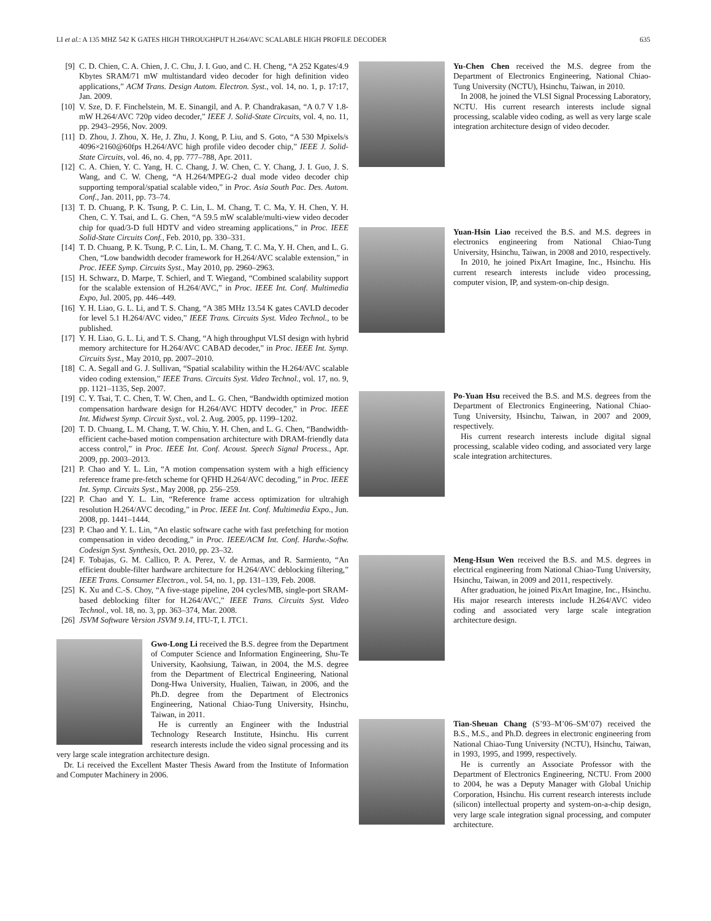LI et al.: A 135 MHZ 542 K GATES HIGH THROUGHPUT H.264/AVC SCALABLE HIGH PROFILE DECODER 635
[9] C. D. Chien, C. A. Chien, J. C. Chu, J. I. Guo, and C. H. Cheng, “A 252 Kgates/4.9 Kbytes SRAM/71 mW multistandard video decoder for high definition video applications,” ACM Trans. Design Autom. Electron. Syst., vol. 14, no. 1, p. 17:17, Jan. 2009.
[10] V. Sze, D. F. Finchelstein, M. E. Sinangil, and A. P. Chandrakasan, “A 0.7 V 1.8-mW H.264/AVC 720p video decoder,” IEEE J. Solid-State Circuits, vol. 4, no. 11, pp. 2943–2956, Nov. 2009.
[11] D. Zhou, J. Zhou, X. He, J. Zhu, J. Kong, P. Liu, and S. Goto, “A 530 Mpixels/s 4096×2160@60fps H.264/AVC high profile video decoder chip,” IEEE J. Solid-State Circuits, vol. 46, no. 4, pp. 777–788, Apr. 2011.
[12] C. A. Chien, Y. C. Yang, H. C. Chang, J. W. Chen, C. Y. Chang, J. I. Guo, J. S. Wang, and C. W. Cheng, “A H.264/MPEG-2 dual mode video decoder chip supporting temporal/spatial scalable video,” in Proc. Asia South Pac. Des. Autom. Conf., Jan. 2011, pp. 73–74.
[13] T. D. Chuang, P. K. Tsung, P. C. Lin, L. M. Chang, T. C. Ma, Y. H. Chen, Y. H. Chen, C. Y. Tsai, and L. G. Chen, “A 59.5 mW scalable/multi-view video decoder chip for quad/3-D full HDTV and video streaming applications,” in Proc. IEEE Solid-State Circuits Conf., Feb. 2010, pp. 330–331.
[14] T. D. Chuang, P. K. Tsung, P. C. Lin, L. M. Chang, T. C. Ma, Y. H. Chen, and L. G. Chen, “Low bandwidth decoder framework for H.264/AVC scalable extension,” in Proc. IEEE Symp. Circuits Syst., May 2010, pp. 2960–2963.
[15] H. Schwarz, D. Marpe, T. Schierl, and T. Wiegand, “Combined scalability support for the scalable extension of H.264/AVC,” in Proc. IEEE Int. Conf. Multimedia Expo, Jul. 2005, pp. 446–449.
[16] Y. H. Liao, G. L. Li, and T. S. Chang, “A 385 MHz 13.54 K gates CAVLD decoder for level 5.1 H.264/AVC video,” IEEE Trans. Circuits Syst. Video Technol., to be published.
[17] Y. H. Liao, G. L. Li, and T. S. Chang, “A high throughput VLSI design with hybrid memory architecture for H.264/AVC CABAD decoder,” in Proc. IEEE Int. Symp. Circuits Syst., May 2010, pp. 2007–2010.
[18] C. A. Segall and G. J. Sullivan, “Spatial scalability within the H.264/AVC scalable video coding extension,” IEEE Trans. Circuits Syst. Video Technol., vol. 17, no. 9, pp. 1121–1135, Sep. 2007.
[19] C. Y. Tsai, T. C. Chen, T. W. Chen, and L. G. Chen, “Bandwidth optimized motion compensation hardware design for H.264/AVC HDTV decoder,” in Proc. IEEE Int. Midwest Symp. Circuit Syst., vol. 2. Aug. 2005, pp. 1199–1202.
[20] T. D. Chuang, L. M. Chang, T. W. Chiu, Y. H. Chen, and L. G. Chen, “Bandwidth-efficient cache-based motion compensation architecture with DRAM-friendly data access control,” in Proc. IEEE Int. Conf. Acoust. Speech Signal Process., Apr. 2009, pp. 2003–2013.
[21] P. Chao and Y. L. Lin, “A motion compensation system with a high efficiency reference frame pre-fetch scheme for QFHD H.264/AVC decoding,” in Proc. IEEE Int. Symp. Circuits Syst., May 2008, pp. 256–259.
[22] P. Chao and Y. L. Lin, “Reference frame access optimization for ultrahigh resolution H.264/AVC decoding,” in Proc. IEEE Int. Conf. Multimedia Expo., Jun. 2008, pp. 1441–1444.
[23] P. Chao and Y. L. Lin, “An elastic software cache with fast prefetching for motion compensation in video decoding,” in Proc. IEEE/ACM Int. Conf. Hardw.-Softw. Codesign Syst. Synthesis, Oct. 2010, pp. 23–32.
[24] F. Tobajas, G. M. Callico, P. A. Perez, V. de Armas, and R. Sarmiento, “An efficient double-filter hardware architecture for H.264/AVC deblocking filtering,” IEEE Trans. Consumer Electron., vol. 54, no. 1, pp. 131–139, Feb. 2008.
[25] K. Xu and C.-S. Choy, “A five-stage pipeline, 204 cycles/MB, single-port SRAM-based deblocking filter for H.264/AVC,” IEEE Trans. Circuits Syst. Video Technol., vol. 18, no. 3, pp. 363–374, Mar. 2008.
[26] JSVM Software Version JSVM 9.14, ITU-T, I. JTC1.
Gwo-Long Li received the B.S. degree from the Department of Computer Science and Information Engineering, Shu-Te University, Kaohsiung, Taiwan, in 2004, the M.S. degree from the Department of Electrical Engineering, National Dong-Hwa University, Hualien, Taiwan, in 2006, and the Ph.D. degree from the Department of Electronics Engineering, National Chiao-Tung University, Hsinchu, Taiwan, in 2011.
He is currently an Engineer with the Industrial Technology Research Institute, Hsinchu. His current research interests include the video signal processing and its very large scale integration architecture design.
Dr. Li received the Excellent Master Thesis Award from the Institute of Information and Computer Machinery in 2006.
Yu-Chen Chen received the M.S. degree from the Department of Electronics Engineering, National Chiao-Tung University (NCTU), Hsinchu, Taiwan, in 2010.
In 2008, he joined the VLSI Signal Processing Laboratory, NCTU. His current research interests include signal processing, scalable video coding, as well as very large scale integration architecture design of video decoder.
Yuan-Hsin Liao received the B.S. and M.S. degrees in electronics engineering from National Chiao-Tung University, Hsinchu, Taiwan, in 2008 and 2010, respectively.
In 2010, he joined PixArt Imagine, Inc., Hsinchu. His current research interests include video processing, computer vision, IP, and system-on-chip design.
Po-Yuan Hsu received the B.S. and M.S. degrees from the Department of Electronics Engineering, National Chiao-Tung University, Hsinchu, Taiwan, in 2007 and 2009, respectively.
His current research interests include digital signal processing, scalable video coding, and associated very large scale integration architectures.
Meng-Hsun Wen received the B.S. and M.S. degrees in electrical engineering from National Chiao-Tung University, Hsinchu, Taiwan, in 2009 and 2011, respectively.
After graduation, he joined PixArt Imagine, Inc., Hsinchu. His major research interests include H.264/AVC video coding and associated very large scale integration architecture design.
Tian-Sheuan Chang (S’93–M’06–SM’07) received the B.S., M.S., and Ph.D. degrees in electronic engineering from National Chiao-Tung University (NCTU), Hsinchu, Taiwan, in 1993, 1995, and 1999, respectively.
He is currently an Associate Professor with the Department of Electronics Engineering, NCTU. From 2000 to 2004, he was a Deputy Manager with Global Unichip Corporation, Hsinchu. His current research interests include (silicon) intellectual property and system-on-a-chip design, very large scale integration signal processing, and computer architecture.